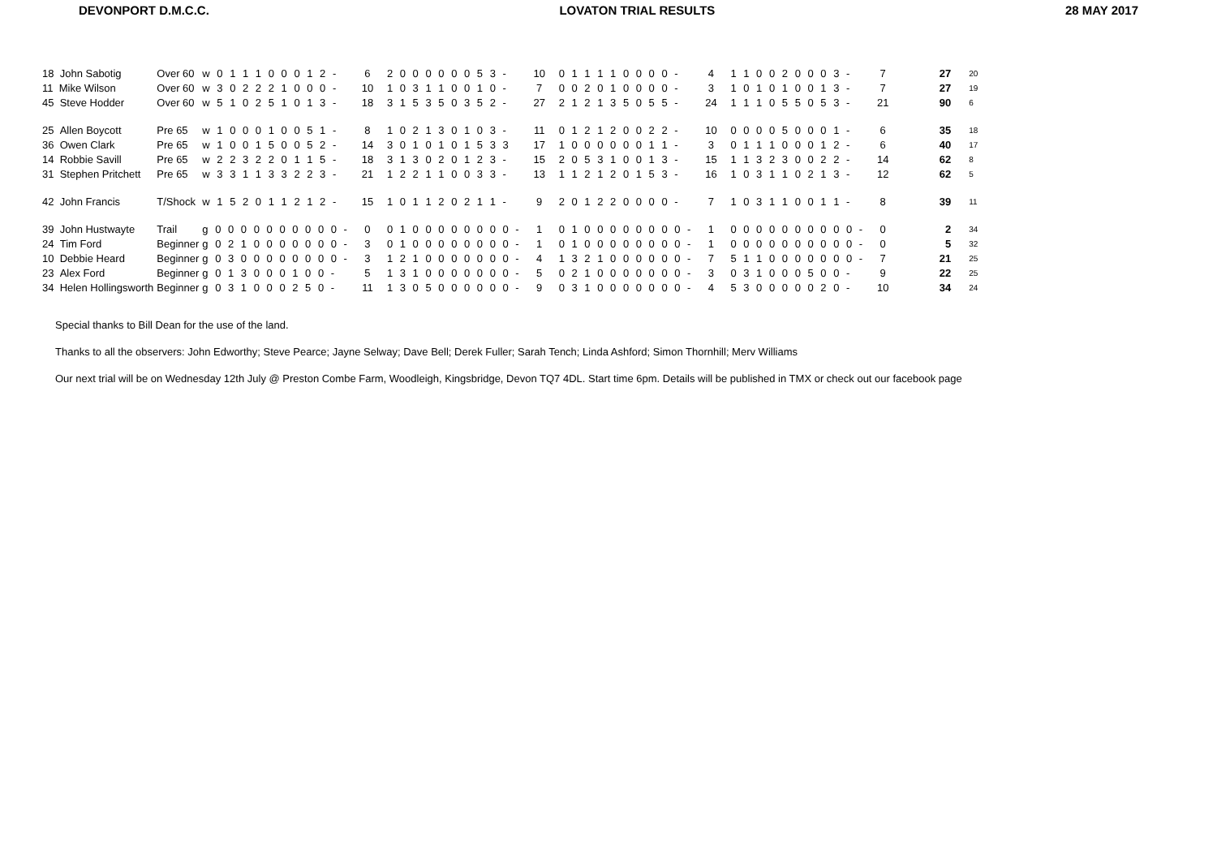DEVONPORT D.M.C.C. LOVATON TRIAL RESULTS 28 MAY 2017
| 18 John Sabotig | Over 60 | w 0 1 1 1 0 0 0 1 2 - | 6 | 2 0 0 0 0 0 0 5 3 - | 10 | 0 1 1 1 1 0 0 0 0 - | 4 | 1 1 0 0 2 0 0 0 3 - | 7 | 27 | 20 |
| 11 Mike Wilson | Over 60 | w 3 0 2 2 2 1 0 0 0 - | 10 | 1 0 3 1 1 0 0 1 0 - | 7 | 0 0 2 0 1 0 0 0 0 - | 3 | 1 0 1 0 1 0 0 1 3 - | 7 | 27 | 19 |
| 45 Steve Hodder | Over 60 | w 5 1 0 2 5 1 0 1 3 - | 18 | 3 1 5 3 5 0 3 5 2 - | 27 | 2 1 2 1 3 5 0 5 5 - | 24 | 1 1 1 0 5 5 0 5 3 - | 21 | 90 | 6 |
| 25 Allen Boycott | Pre 65 | w 1 0 0 0 1 0 0 5 1 - | 8 | 1 0 2 1 3 0 1 0 3 - | 11 | 0 1 2 1 2 0 0 2 2 - | 10 | 0 0 0 0 5 0 0 0 1 - | 6 | 35 | 18 |
| 36 Owen Clark | Pre 65 | w 1 0 0 1 5 0 0 5 2 - | 14 | 3 0 1 0 1 0 1 5 3 3 | 17 | 1 0 0 0 0 0 0 1 1 - | 3 | 0 1 1 1 0 0 0 1 2 - | 6 | 40 | 17 |
| 14 Robbie Savill | Pre 65 | w 2 2 3 2 2 0 1 1 5 - | 18 | 3 1 3 0 2 0 1 2 3 - | 15 | 2 0 5 3 1 0 0 1 3 - | 15 | 1 1 3 2 3 0 0 2 2 - | 14 | 62 | 8 |
| 31 Stephen Pritchett | Pre 65 | w 3 3 1 1 3 3 2 2 3 - | 21 | 1 2 2 1 1 0 0 3 3 - | 13 | 1 1 2 1 2 0 1 5 3 - | 16 | 1 0 3 1 1 0 2 1 3 - | 12 | 62 | 5 |
| 42 John Francis | T/Shock | w 1 5 2 0 1 1 2 1 2 - | 15 | 1 0 1 1 2 0 2 1 1 - | 9 | 2 0 1 2 2 0 0 0 0 - | 7 | 1 0 3 1 1 0 0 1 1 - | 8 | 39 | 11 |
| 39 John Hustwayte | Trail | g 0 0 0 0 0 0 0 0 0 0 - | 0 | 0 1 0 0 0 0 0 0 0 0 - | 1 | 0 1 0 0 0 0 0 0 0 0 - | 1 | 0 0 0 0 0 0 0 0 0 0 - | 0 | 2 | 34 |
| 24 Tim Ford | Beginner | g 0 2 1 0 0 0 0 0 0 0 - | 3 | 0 1 0 0 0 0 0 0 0 0 - | 1 | 0 1 0 0 0 0 0 0 0 0 - | 1 | 0 0 0 0 0 0 0 0 0 0 - | 0 | 5 | 32 |
| 10 Debbie Heard | Beginner | g 0 3 0 0 0 0 0 0 0 0 - | 3 | 1 2 1 0 0 0 0 0 0 0 - | 4 | 1 3 2 1 0 0 0 0 0 0 - | 7 | 5 1 1 0 0 0 0 0 0 0 - | 7 | 21 | 25 |
| 23 Alex Ford | Beginner | g 0 1 3 0 0 0 1 0 0 - | 5 | 1 3 1 0 0 0 0 0 0 0 - | 5 | 0 2 1 0 0 0 0 0 0 0 - | 3 | 0 3 1 0 0 0 5 0 0 - | 9 | 22 | 25 |
| 34 Helen Hollingsworth | Beginner | g 0 3 1 0 0 0 2 5 0 - | 11 | 1 3 0 5 0 0 0 0 0 0 - | 9 | 0 3 1 0 0 0 0 0 0 0 - | 4 | 5 3 0 0 0 0 0 2 0 - | 10 | 34 | 24 |
Special thanks to Bill Dean for the use of the land.
Thanks to all the observers: John Edworthy; Steve Pearce; Jayne Selway; Dave Bell; Derek Fuller; Sarah Tench; Linda Ashford; Simon Thornhill; Merv Williams
Our next trial will be on Wednesday 12th July @ Preston Combe Farm, Woodleigh, Kingsbridge, Devon TQ7 4DL. Start time 6pm. Details will be published in TMX or check out our facebook page